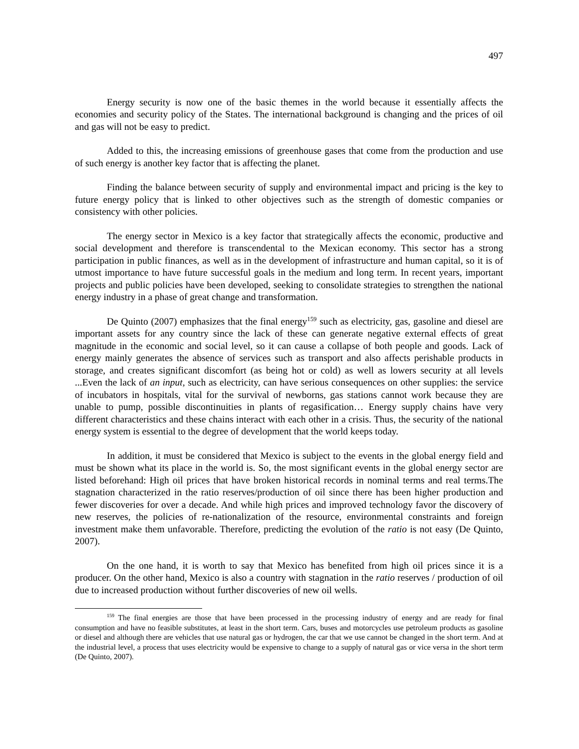497
Energy security is now one of the basic themes in the world because it essentially affects the economies and security policy of the States. The international background is changing and the prices of oil and gas will not be easy to predict.
Added to this, the increasing emissions of greenhouse gases that come from the production and use of such energy is another key factor that is affecting the planet.
Finding the balance between security of supply and environmental impact and pricing is the key to future energy policy that is linked to other objectives such as the strength of domestic companies or consistency with other policies.
The energy sector in Mexico is a key factor that strategically affects the economic, productive and social development and therefore is transcendental to the Mexican economy. This sector has a strong participation in public finances, as well as in the development of infrastructure and human capital, so it is of utmost importance to have future successful goals in the medium and long term. In recent years, important projects and public policies have been developed, seeking to consolidate strategies to strengthen the national energy industry in a phase of great change and transformation.
De Quinto (2007) emphasizes that the final energy<sup>159</sup> such as electricity, gas, gasoline and diesel are important assets for any country since the lack of these can generate negative external effects of great magnitude in the economic and social level, so it can cause a collapse of both people and goods. Lack of energy mainly generates the absence of services such as transport and also affects perishable products in storage, and creates significant discomfort (as being hot or cold) as well as lowers security at all levels ...Even the lack of an input, such as electricity, can have serious consequences on other supplies: the service of incubators in hospitals, vital for the survival of newborns, gas stations cannot work because they are unable to pump, possible discontinuities in plants of regasification… Energy supply chains have very different characteristics and these chains interact with each other in a crisis. Thus, the security of the national energy system is essential to the degree of development that the world keeps today.
In addition, it must be considered that Mexico is subject to the events in the global energy field and must be shown what its place in the world is. So, the most significant events in the global energy sector are listed beforehand: High oil prices that have broken historical records in nominal terms and real terms.The stagnation characterized in the ratio reserves/production of oil since there has been higher production and fewer discoveries for over a decade. And while high prices and improved technology favor the discovery of new reserves, the policies of re-nationalization of the resource, environmental constraints and foreign investment make them unfavorable. Therefore, predicting the evolution of the ratio is not easy (De Quinto, 2007).
On the one hand, it is worth to say that Mexico has benefited from high oil prices since it is a producer. On the other hand, Mexico is also a country with stagnation in the ratio reserves / production of oil due to increased production without further discoveries of new oil wells.
<sup>159</sup> The final energies are those that have been processed in the processing industry of energy and are ready for final consumption and have no feasible substitutes, at least in the short term. Cars, buses and motorcycles use petroleum products as gasoline or diesel and although there are vehicles that use natural gas or hydrogen, the car that we use cannot be changed in the short term. And at the industrial level, a process that uses electricity would be expensive to change to a supply of natural gas or vice versa in the short term (De Quinto, 2007).